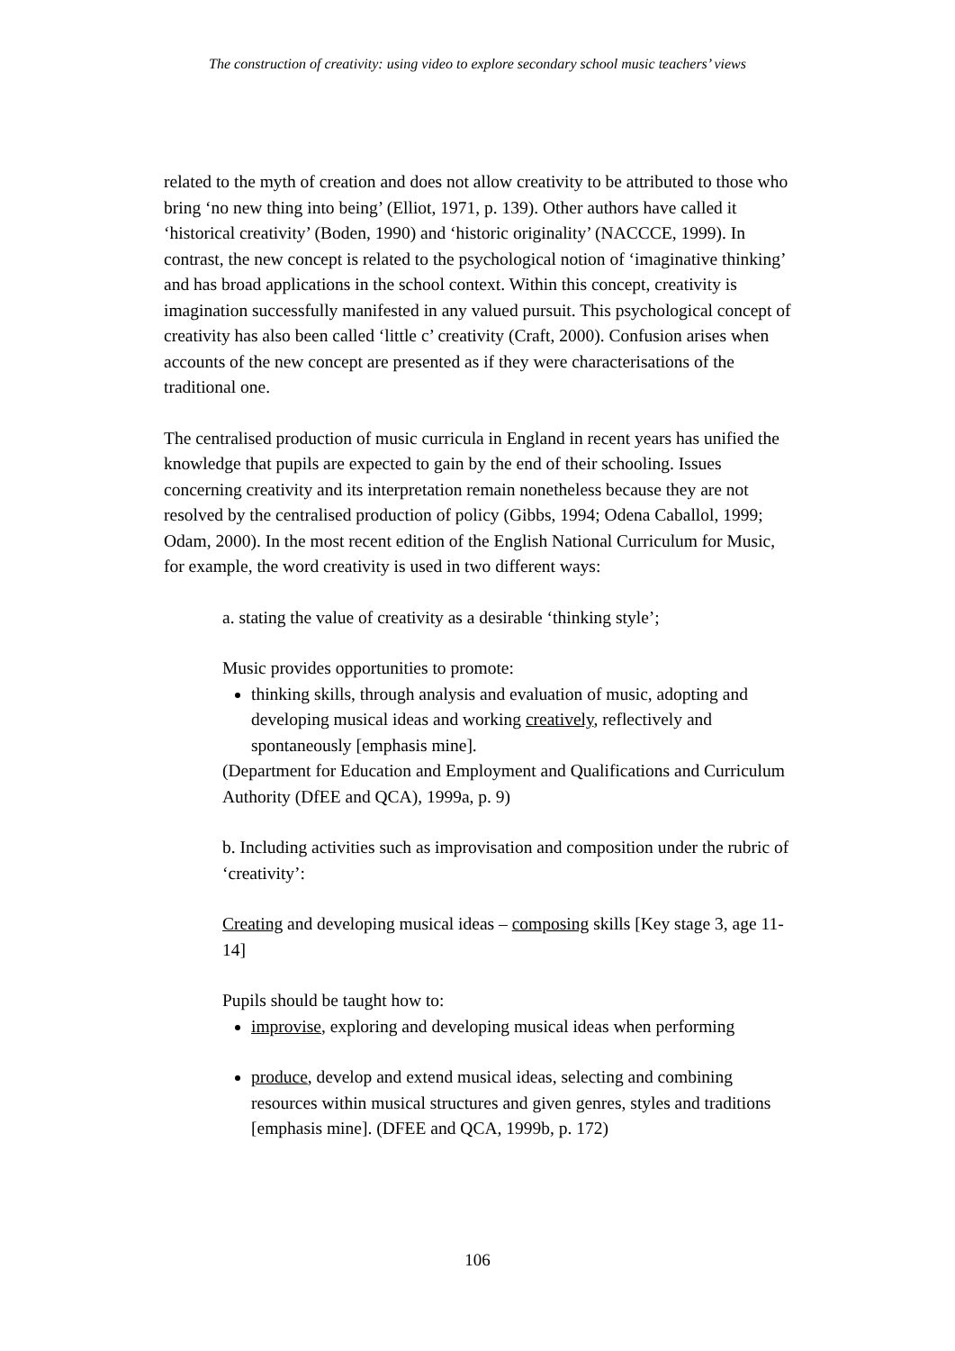The construction of creativity: using video to explore secondary school music teachers’ views
related to the myth of creation and does not allow creativity to be attributed to those who bring ‘no new thing into being’ (Elliot, 1971, p. 139). Other authors have called it ‘historical creativity’ (Boden, 1990) and ‘historic originality’ (NACCCE, 1999). In contrast, the new concept is related to the psychological notion of ‘imaginative thinking’ and has broad applications in the school context. Within this concept, creativity is imagination successfully manifested in any valued pursuit. This psychological concept of creativity has also been called ‘little c’ creativity (Craft, 2000). Confusion arises when accounts of the new concept are presented as if they were characterisations of the traditional one.
The centralised production of music curricula in England in recent years has unified the knowledge that pupils are expected to gain by the end of their schooling. Issues concerning creativity and its interpretation remain nonetheless because they are not resolved by the centralised production of policy (Gibbs, 1994; Odena Caballol, 1999; Odam, 2000). In the most recent edition of the English National Curriculum for Music, for example, the word creativity is used in two different ways:
a. stating the value of creativity as a desirable ‘thinking style’;
Music provides opportunities to promote:
thinking skills, through analysis and evaluation of music, adopting and developing musical ideas and working creatively, reflectively and spontaneously [emphasis mine].
(Department for Education and Employment and Qualifications and Curriculum Authority (DfEE and QCA), 1999a, p. 9)
b. Including activities such as improvisation and composition under the rubric of ‘creativity’:
Creating and developing musical ideas – composing skills [Key stage 3, age 11-14]
Pupils should be taught how to:
improvise, exploring and developing musical ideas when performing
produce, develop and extend musical ideas, selecting and combining resources within musical structures and given genres, styles and traditions [emphasis mine]. (DFEE and QCA, 1999b, p. 172)
106